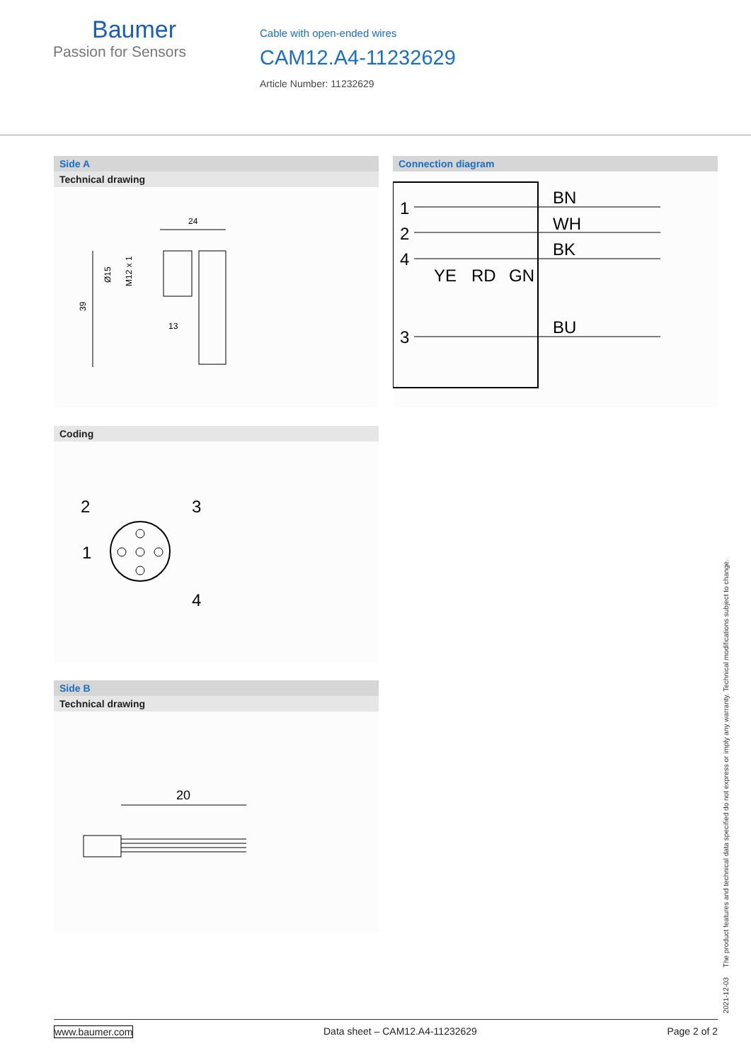Baumer
Passion for Sensors
Cable with open-ended wires
CAM12.A4-11232629
Article Number: 11232629
Side A
Technical drawing
24
39
Ø15
M12 x 1
13
Connection diagram
1
2
4
3
BN
WH
BK
BU
YE
RD
GN
Coding
2
3
1
4
Side B
Technical drawing
20
2021-12-03 The product features and technical data specified do not express or imply any warranty. Technical modifications subject to change.
www.baumer.com Data sheet – CAM12.A4-11232629 Page 2 of 2